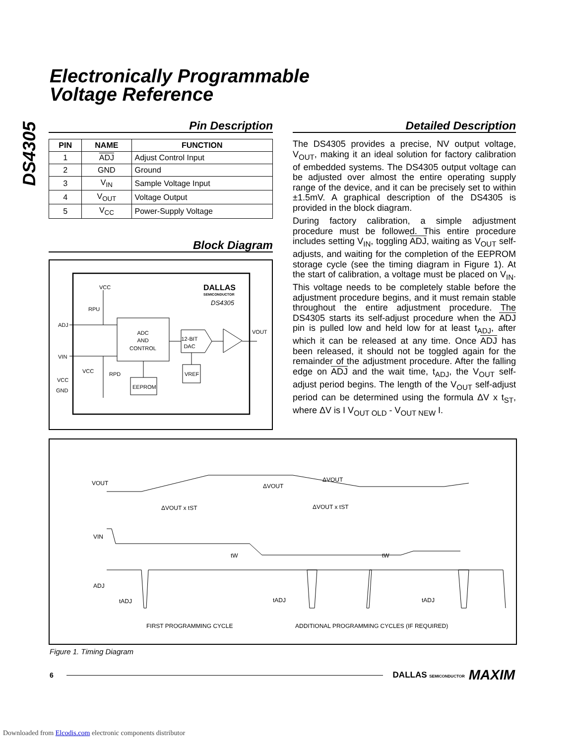Electronically Programmable
Voltage Reference
DS4305
Pin Description
| PIN | NAME | FUNCTION |
| --- | --- | --- |
| 1 | ADJ | Adjust Control Input |
| 2 | GND | Ground |
| 3 | V<sub>IN</sub> | Sample Voltage Input |
| 4 | V<sub>OUT</sub> | Voltage Output |
| 5 | V<sub>CC</sub> | Power-Supply Voltage |
Block Diagram
ADC
AND
CONTROL
ADJ
VIN
VCC
GND
VCC
RPU
RPD
VCC
DALLAS
SEMICONDUCTOR
DS4305
12-BIT
DAC
VOUT
VREF
EEPROM
Detailed Description
The DS4305 provides a precise, NV output voltage, V<sub>OUT</sub>, making it an ideal solution for factory calibration of embedded systems. The DS4305 output voltage can be adjusted over almost the entire operating supply range of the device, and it can be precisely set to within ±1.5mV. A graphical description of the DS4305 is provided in the block diagram.
During factory calibration, a simple adjustment procedure must be followed. This entire procedure includes setting V<sub>IN</sub>, toggling ADJ, waiting as V<sub>OUT</sub> self-adjusts, and waiting for the completion of the EEPROM storage cycle (see the timing diagram in Figure 1). At the start of calibration, a voltage must be placed on V<sub>IN</sub>. This voltage needs to be completely stable before the adjustment procedure begins, and it must remain stable throughout the entire adjustment procedure. The DS4305 starts its self-adjust procedure when the ADJ pin is pulled low and held low for at least t<sub>ADJ</sub>, after which it can be released at any time. Once ADJ has been released, it should not be toggled again for the remainder of the adjustment procedure. After the falling edge on ADJ and the wait time, t<sub>ADJ</sub>, the V<sub>OUT</sub> self-adjust period begins. The length of the V<sub>OUT</sub> self-adjust period can be determined using the formula ΔV x t<sub>ST</sub>, where ΔV is I V<sub>OUT OLD</sub> - V<sub>OUT NEW</sub> I.
VOUT
VIN
ADJ
ΔVOUT
ΔVOUT
ΔVOUT x tST
ΔVOUT x tST
tW
tW
tADJ
tADJ
tADJ
FIRST PROGRAMMING CYCLE
ADDITIONAL PROGRAMMING CYCLES (IF REQUIRED)
Figure 1. Timing Diagram
6 DALLAS SEMICONDUCTOR MAXIM
Downloaded from Elcodis.com electronic components distributor